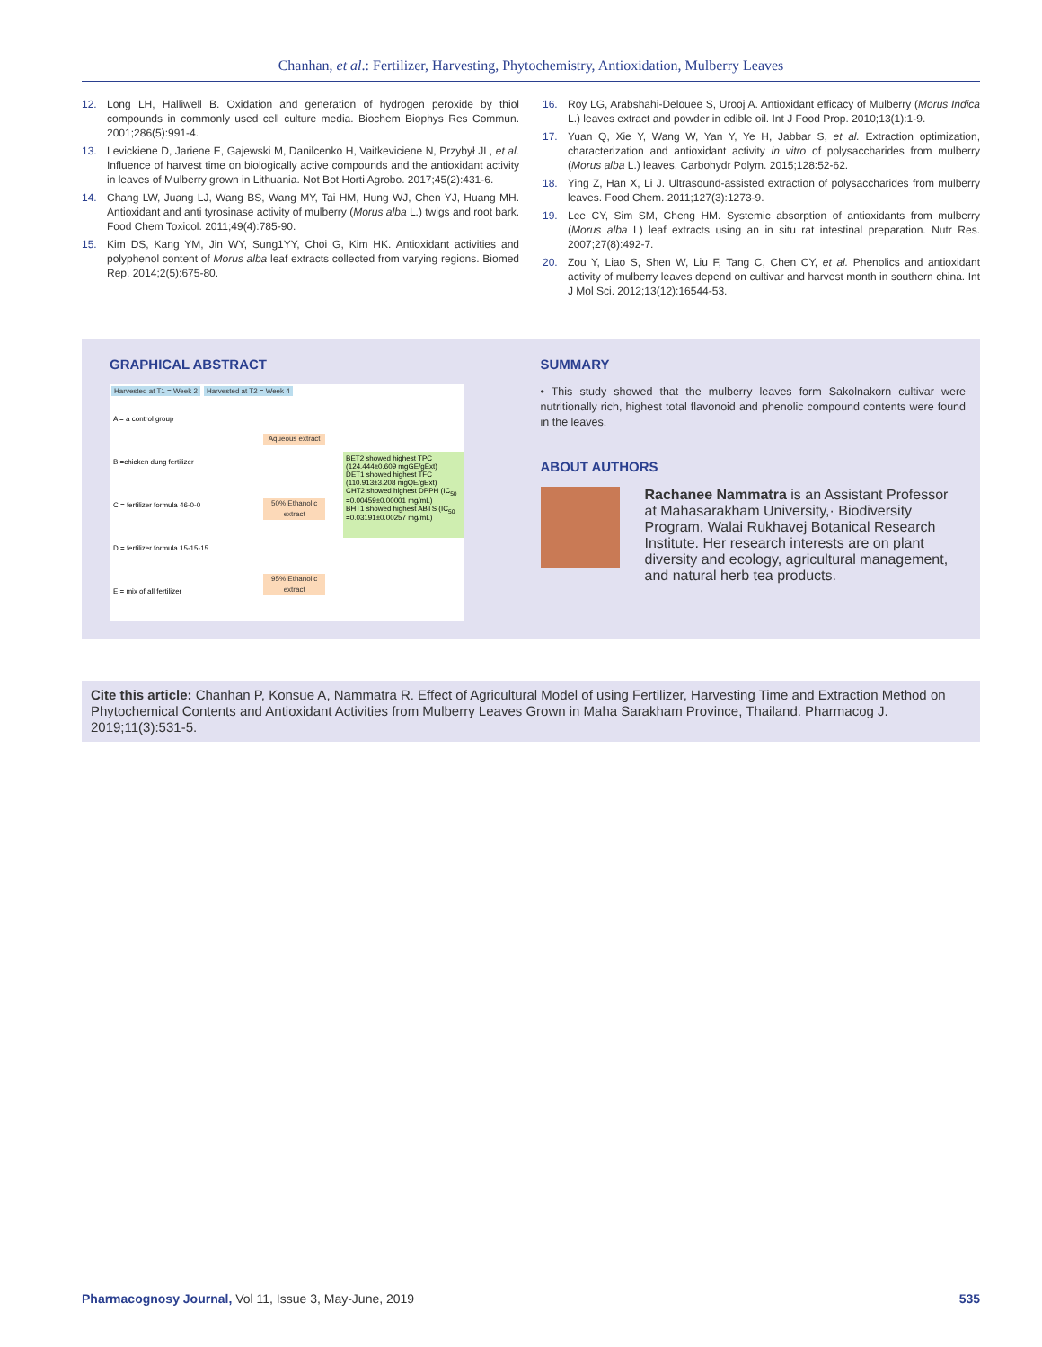Chanhan, et al.: Fertilizer, Harvesting, Phytochemistry, Antioxidation, Mulberry Leaves
12. Long LH, Halliwell B. Oxidation and generation of hydrogen peroxide by thiol compounds in commonly used cell culture media. Biochem Biophys Res Commun. 2001;286(5):991-4.
13. Levickiene D, Jariene E, Gajewski M, Danilcenko H, Vaitkeviciene N, Przybył JL, et al. Influence of harvest time on biologically active compounds and the antioxidant activity in leaves of Mulberry grown in Lithuania. Not Bot Horti Agrobo. 2017;45(2):431-6.
14. Chang LW, Juang LJ, Wang BS, Wang MY, Tai HM, Hung WJ, Chen YJ, Huang MH. Antioxidant and anti tyrosinase activity of mulberry (Morus alba L.) twigs and root bark. Food Chem Toxicol. 2011;49(4):785-90.
15. Kim DS, Kang YM, Jin WY, Sung1YY, Choi G, Kim HK. Antioxidant activities and polyphenol content of Morus alba leaf extracts collected from varying regions. Biomed Rep. 2014;2(5):675-80.
16. Roy LG, Arabshahi-Delouee S, Urooj A. Antioxidant efficacy of Mulberry (Morus Indica L.) leaves extract and powder in edible oil. Int J Food Prop. 2010;13(1):1-9.
17. Yuan Q, Xie Y, Wang W, Yan Y, Ye H, Jabbar S, et al. Extraction optimization, characterization and antioxidant activity in vitro of polysaccharides from mulberry (Morus alba L.) leaves. Carbohydr Polym. 2015;128:52-62.
18. Ying Z, Han X, Li J. Ultrasound-assisted extraction of polysaccharides from mulberry leaves. Food Chem. 2011;127(3):1273-9.
19. Lee CY, Sim SM, Cheng HM. Systemic absorption of antioxidants from mulberry (Morus alba L) leaf extracts using an in situ rat intestinal preparation. Nutr Res. 2007;27(8):492-7.
20. Zou Y, Liao S, Shen W, Liu F, Tang C, Chen CY, et al. Phenolics and antioxidant activity of mulberry leaves depend on cultivar and harvest month in southern china. Int J Mol Sci. 2012;13(12):16544-53.
GRAPHICAL ABSTRACT
Harvested at T1 = Week 2 Harvested at T2 = Week 4
A = a control group
B =chicken dung fertilizer
C = fertilizer formula 46-0-0
D = fertilizer formula 15-15-15
E = mix of all fertilizer
Aqueous extract
50% Ethanolic extract
95% Ethanolic extract
BET2 showed highest TPC (124.444±0.609 mgGE/gExt)
DET1 showed highest TFC (110.913±3.208 mgQE/gExt)
CHT2 showed highest DPPH (IC<sub>50</sub> =0.00459±0.00001 mg/mL)
BHT1 showed highest ABTS (IC<sub>50</sub> =0.03191±0.00257 mg/mL)
SUMMARY
• This study showed that the mulberry leaves form Sakolnakorn cultivar were nutritionally rich, highest total flavonoid and phenolic compound contents were found in the leaves.
ABOUT AUTHORS
Rachanee Nammatra is an Assistant Professor at Mahasarakham University,· Biodiversity Program, Walai Rukhavej Botanical Research Institute. Her research interests are on plant diversity and ecology, agricultural management, and natural herb tea products.
Cite this article: Chanhan P, Konsue A, Nammatra R. Effect of Agricultural Model of using Fertilizer, Harvesting Time and Extraction Method on Phytochemical Contents and Antioxidant Activities from Mulberry Leaves Grown in Maha Sarakham Province, Thailand. Pharmacog J. 2019;11(3):531-5.
Pharmacognosy Journal, Vol 11, Issue 3, May-June, 2019 535